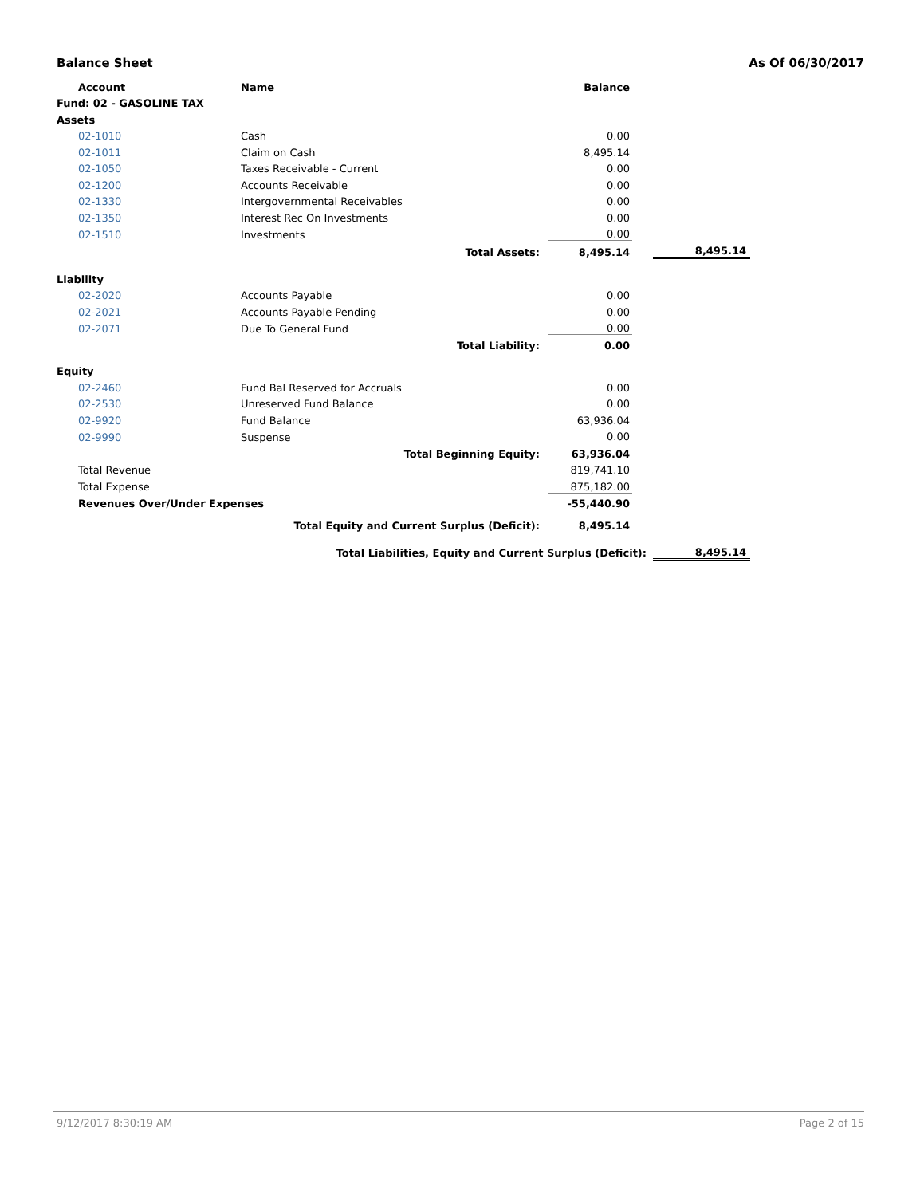Balance Sheet As Of 06/30/2017
| Account | Name | | Balance | | |
| --- | --- | --- | --- | --- | --- |
| Fund: 02 - GASOLINE TAX | | | | | |
| Assets | | | | | |
| 02-1010 | Cash | | 0.00 | | |
| 02-1011 | Claim on Cash | | 8,495.14 | | |
| 02-1050 | Taxes Receivable - Current | | 0.00 | | |
| 02-1200 | Accounts Receivable | | 0.00 | | |
| 02-1330 | Intergovernmental Receivables | | 0.00 | | |
| 02-1350 | Interest Rec On Investments | | 0.00 | | |
| 02-1510 | Investments | | 0.00 | | |
| | Total Assets: | | 8,495.14 | | 8,495.14 |
| Liability | | | | | |
| 02-2020 | Accounts Payable | | 0.00 | | |
| 02-2021 | Accounts Payable Pending | | 0.00 | | |
| 02-2071 | Due To General Fund | | 0.00 | | |
| | Total Liability: | | 0.00 | | |
| Equity | | | | | |
| 02-2460 | Fund Bal Reserved for Accruals | | 0.00 | | |
| 02-2530 | Unreserved Fund Balance | | 0.00 | | |
| 02-9920 | Fund Balance | | 63,936.04 | | |
| 02-9990 | Suspense | | 0.00 | | |
| | Total Beginning Equity: | | 63,936.04 | | |
| Total Revenue | | | 819,741.10 | | |
| Total Expense | | | 875,182.00 | | |
| Revenues Over/Under Expenses | | | -55,440.90 | | |
| | Total Equity and Current Surplus (Deficit): | | 8,495.14 | | |
| | Total Liabilities, Equity and Current Surplus (Deficit): | | | | 8,495.14 |
9/12/2017 8:30:19 AM Page 2 of 15